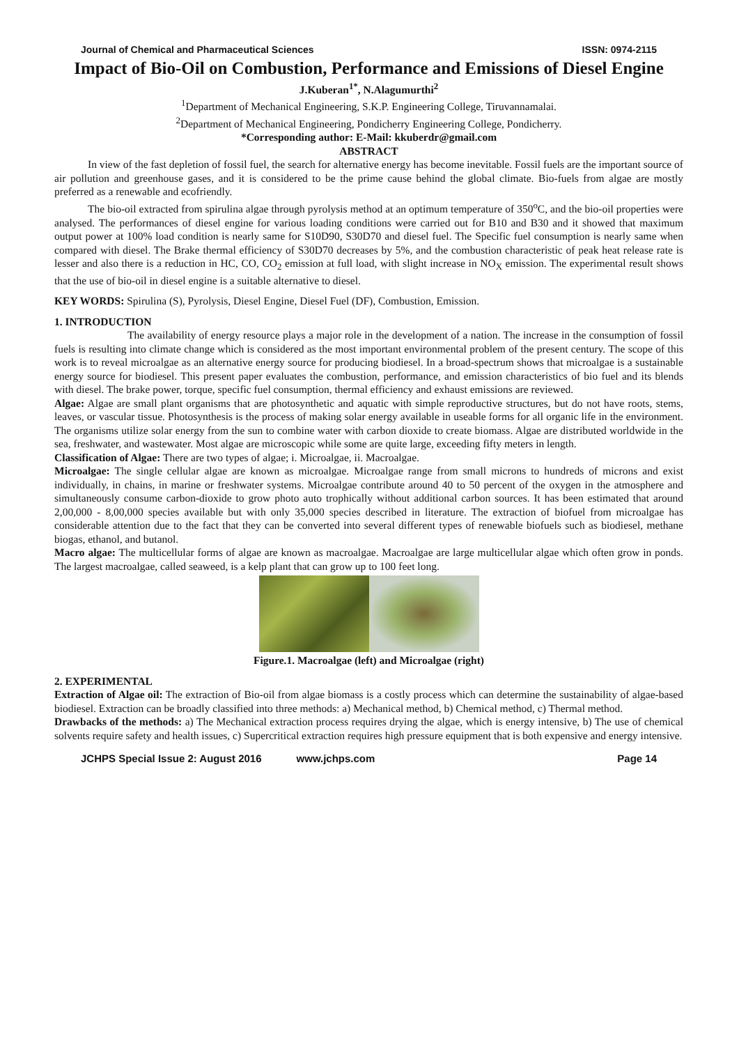Journal of Chemical and Pharmaceutical Sciences ISSN: 0974-2115
Impact of Bio-Oil on Combustion, Performance and Emissions of Diesel Engine
J.Kuberan<sup>1*</sup>, N.Alagumurthi<sup>2</sup>
<sup>1</sup> Department of Mechanical Engineering, S.K.P. Engineering College, Tiruvannamalai.
<sup>2</sup> Department of Mechanical Engineering, Pondicherry Engineering College, Pondicherry.
*Corresponding author: E-Mail: kkuberdr@gmail.com
ABSTRACT
In view of the fast depletion of fossil fuel, the search for alternative energy has become inevitable. Fossil fuels are the important source of air pollution and greenhouse gases, and it is considered to be the prime cause behind the global climate. Bio-fuels from algae are mostly preferred as a renewable and ecofriendly.
The bio-oil extracted from spirulina algae through pyrolysis method at an optimum temperature of 350<sup>o</sup>C, and the bio-oil properties were analysed. The performances of diesel engine for various loading conditions were carried out for B10 and B30 and it showed that maximum output power at 100% load condition is nearly same for S10D90, S30D70 and diesel fuel. The Specific fuel consumption is nearly same when compared with diesel. The Brake thermal efficiency of S30D70 decreases by 5%, and the combustion characteristic of peak heat release rate is lesser and also there is a reduction in HC, CO, CO<sub>2</sub> emission at full load, with slight increase in NO<sub>X</sub> emission. The experimental result shows that the use of bio-oil in diesel engine is a suitable alternative to diesel.
KEY WORDS: Spirulina (S), Pyrolysis, Diesel Engine, Diesel Fuel (DF), Combustion, Emission.
1. INTRODUCTION
The availability of energy resource plays a major role in the development of a nation. The increase in the consumption of fossil fuels is resulting into climate change which is considered as the most important environmental problem of the present century. The scope of this work is to reveal microalgae as an alternative energy source for producing biodiesel. In a broad-spectrum shows that microalgae is a sustainable energy source for biodiesel. This present paper evaluates the combustion, performance, and emission characteristics of bio fuel and its blends with diesel. The brake power, torque, specific fuel consumption, thermal efficiency and exhaust emissions are reviewed.
Algae: Algae are small plant organisms that are photosynthetic and aquatic with simple reproductive structures, but do not have roots, stems, leaves, or vascular tissue. Photosynthesis is the process of making solar energy available in useable forms for all organic life in the environment. The organisms utilize solar energy from the sun to combine water with carbon dioxide to create biomass. Algae are distributed worldwide in the sea, freshwater, and wastewater. Most algae are microscopic while some are quite large, exceeding fifty meters in length.
Classification of Algae: There are two types of algae; i. Microalgae, ii. Macroalgae.
Microalgae: The single cellular algae are known as microalgae. Microalgae range from small microns to hundreds of microns and exist individually, in chains, in marine or freshwater systems. Microalgae contribute around 40 to 50 percent of the oxygen in the atmosphere and simultaneously consume carbon-dioxide to grow photo auto trophically without additional carbon sources. It has been estimated that around 2,00,000 - 8,00,000 species available but with only 35,000 species described in literature. The extraction of biofuel from microalgae has considerable attention due to the fact that they can be converted into several different types of renewable biofuels such as biodiesel, methane biogas, ethanol, and butanol.
Macro algae: The multicellular forms of algae are known as macroalgae. Macroalgae are large multicellular algae which often grow in ponds. The largest macroalgae, called seaweed, is a kelp plant that can grow up to 100 feet long.
Figure.1. Macroalgae (left) and Microalgae (right)
2. EXPERIMENTAL
Extraction of Algae oil: The extraction of Bio-oil from algae biomass is a costly process which can determine the sustainability of algae-based biodiesel. Extraction can be broadly classified into three methods: a) Mechanical method, b) Chemical method, c) Thermal method.
Drawbacks of the methods: a) The Mechanical extraction process requires drying the algae, which is energy intensive, b) The use of chemical solvents require safety and health issues, c) Supercritical extraction requires high pressure equipment that is both expensive and energy intensive.
JCHPS Special Issue 2: August 2016 www.jchps.com Page 14